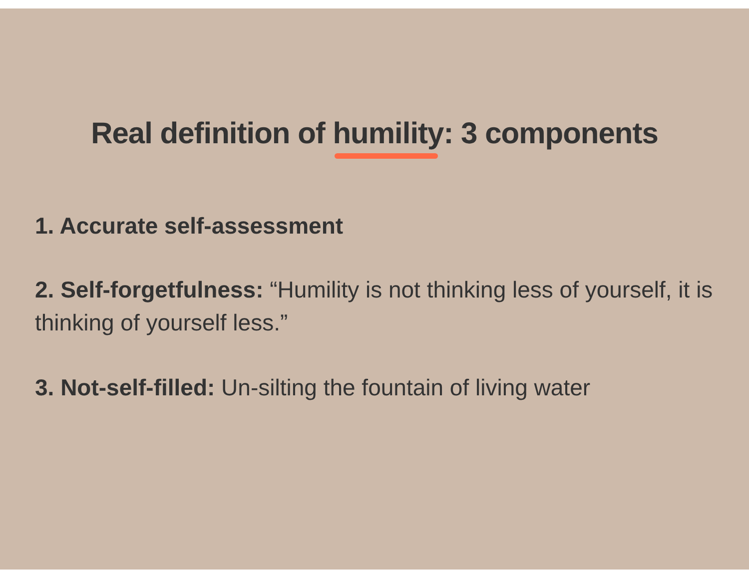Real definition of humility: 3 components
1. Accurate self-assessment
2. Self-forgetfulness: “Humility is not thinking less of yourself, it is thinking of yourself less.”
3. Not-self-filled: Un-silting the fountain of living water